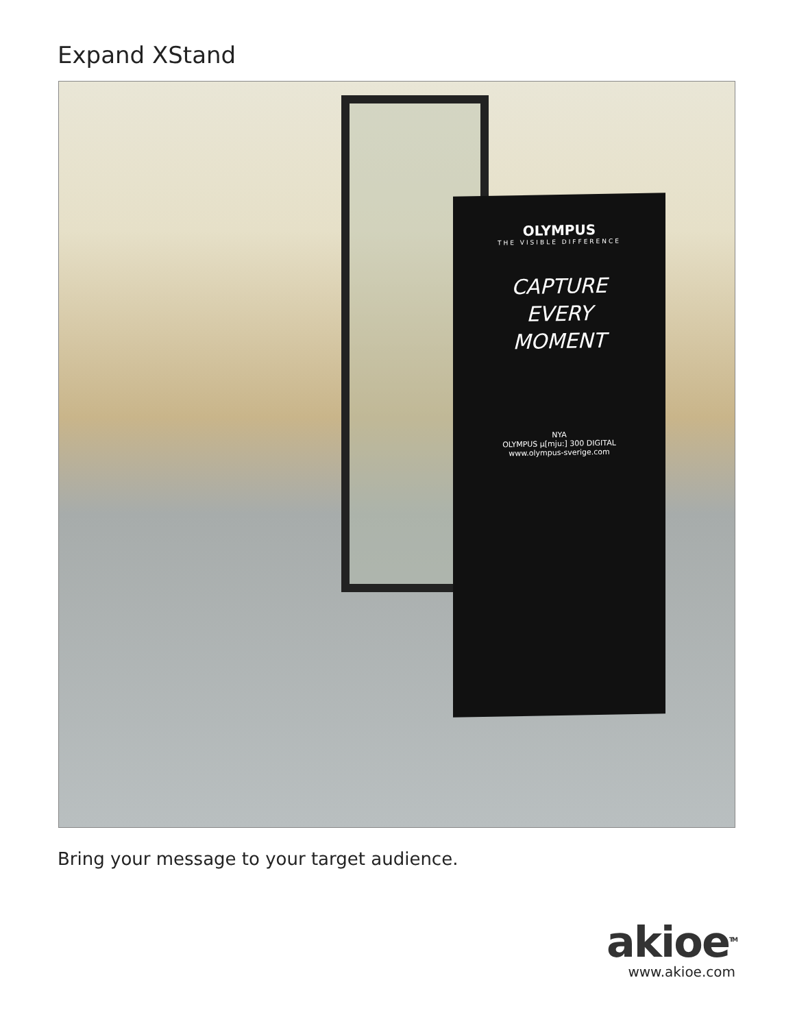Expand XStand
OLYMPUS
THE VISIBLE DIFFERENCE
CAPTURE
EVERY
MOMENT
NYA
OLYMPUS µ[mju:] 300 DIGITAL
www.olympus-sverige.com
Bring your message to your target audience.
akioe<sup>TM</sup>
www.akioe.com